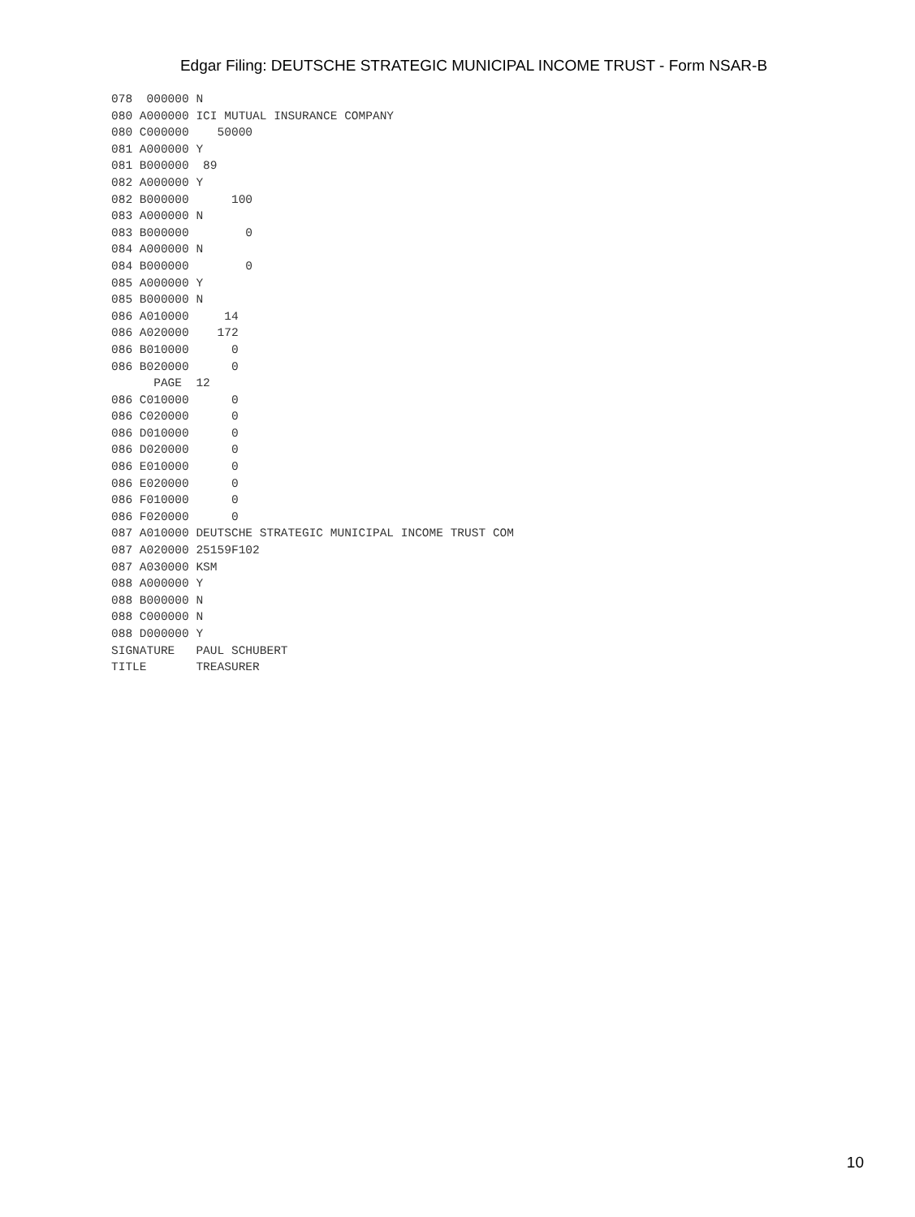Edgar Filing: DEUTSCHE STRATEGIC MUNICIPAL INCOME TRUST - Form NSAR-B
078  000000 N
080 A000000 ICI MUTUAL INSURANCE COMPANY
080 C000000    50000
081 A000000 Y
081 B000000  89
082 A000000 Y
082 B000000      100
083 A000000 N
083 B000000        0
084 A000000 N
084 B000000        0
085 A000000 Y
085 B000000 N
086 A010000     14
086 A020000    172
086 B010000      0
086 B020000      0
      PAGE  12
086 C010000      0
086 C020000      0
086 D010000      0
086 D020000      0
086 E010000      0
086 E020000      0
086 F010000      0
086 F020000      0
087 A010000 DEUTSCHE STRATEGIC MUNICIPAL INCOME TRUST COM
087 A020000 25159F102
087 A030000 KSM
088 A000000 Y
088 B000000 N
088 C000000 N
088 D000000 Y
SIGNATURE   PAUL SCHUBERT
TITLE       TREASURER
10